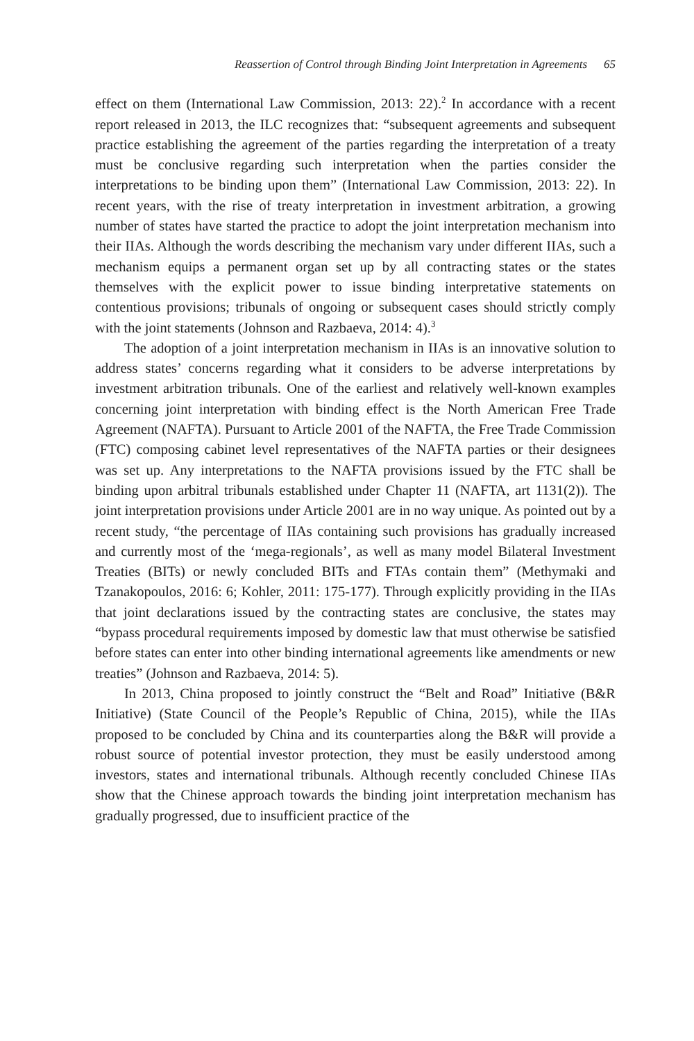Reassertion of Control through Binding Joint Interpretation in Agreements 65
effect on them (International Law Commission, 2013: 22).<sup>2</sup> In accordance with a recent report released in 2013, the ILC recognizes that: “subsequent agreements and subsequent practice establishing the agreement of the parties regarding the interpretation of a treaty must be conclusive regarding such interpretation when the parties consider the interpretations to be binding upon them” (International Law Commission, 2013: 22). In recent years, with the rise of treaty interpretation in investment arbitration, a growing number of states have started the practice to adopt the joint interpretation mechanism into their IIAs. Although the words describing the mechanism vary under different IIAs, such a mechanism equips a permanent organ set up by all contracting states or the states themselves with the explicit power to issue binding interpretative statements on contentious provisions; tribunals of ongoing or subsequent cases should strictly comply with the joint statements (Johnson and Razbaeva, 2014: 4).<sup>3</sup>
The adoption of a joint interpretation mechanism in IIAs is an innovative solution to address states’ concerns regarding what it considers to be adverse interpretations by investment arbitration tribunals. One of the earliest and relatively well-known examples concerning joint interpretation with binding effect is the North American Free Trade Agreement (NAFTA). Pursuant to Article 2001 of the NAFTA, the Free Trade Commission (FTC) composing cabinet level representatives of the NAFTA parties or their designees was set up. Any interpretations to the NAFTA provisions issued by the FTC shall be binding upon arbitral tribunals established under Chapter 11 (NAFTA, art 1131(2)). The joint interpretation provisions under Article 2001 are in no way unique. As pointed out by a recent study, “the percentage of IIAs containing such provisions has gradually increased and currently most of the ‘mega-regionals’, as well as many model Bilateral Investment Treaties (BITs) or newly concluded BITs and FTAs contain them” (Methymaki and Tzanakopoulos, 2016: 6; Kohler, 2011: 175-177). Through explicitly providing in the IIAs that joint declarations issued by the contracting states are conclusive, the states may “bypass procedural requirements imposed by domestic law that must otherwise be satisfied before states can enter into other binding international agreements like amendments or new treaties” (Johnson and Razbaeva, 2014: 5).
In 2013, China proposed to jointly construct the “Belt and Road” Initiative (B&R Initiative) (State Council of the People’s Republic of China, 2015), while the IIAs proposed to be concluded by China and its counterparties along the B&R will provide a robust source of potential investor protection, they must be easily understood among investors, states and international tribunals. Although recently concluded Chinese IIAs show that the Chinese approach towards the binding joint interpretation mechanism has gradually progressed, due to insufficient practice of the